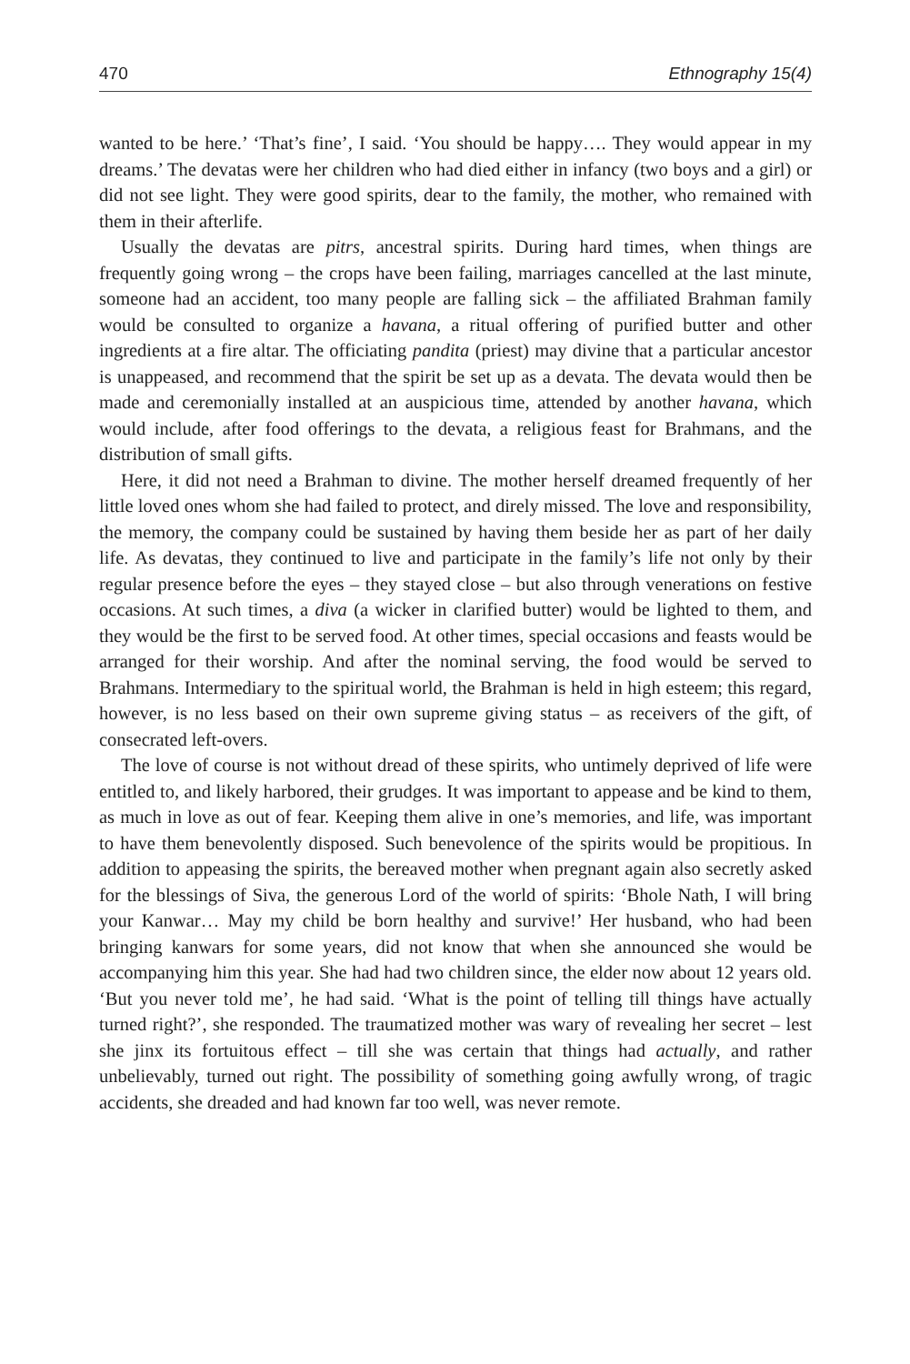470 Ethnography 15(4)
wanted to be here.’ ‘That’s fine’, I said. ‘You should be happy…. They would appear in my dreams.’ The devatas were her children who had died either in infancy (two boys and a girl) or did not see light. They were good spirits, dear to the family, the mother, who remained with them in their afterlife.
Usually the devatas are pitrs, ancestral spirits. During hard times, when things are frequently going wrong – the crops have been failing, marriages cancelled at the last minute, someone had an accident, too many people are falling sick – the affiliated Brahman family would be consulted to organize a havana, a ritual offering of purified butter and other ingredients at a fire altar. The officiating pandita (priest) may divine that a particular ancestor is unappeased, and recommend that the spirit be set up as a devata. The devata would then be made and ceremonially installed at an auspicious time, attended by another havana, which would include, after food offerings to the devata, a religious feast for Brahmans, and the distribution of small gifts.
Here, it did not need a Brahman to divine. The mother herself dreamed frequently of her little loved ones whom she had failed to protect, and direly missed. The love and responsibility, the memory, the company could be sustained by having them beside her as part of her daily life. As devatas, they continued to live and participate in the family’s life not only by their regular presence before the eyes – they stayed close – but also through venerations on festive occasions. At such times, a diva (a wicker in clarified butter) would be lighted to them, and they would be the first to be served food. At other times, special occasions and feasts would be arranged for their worship. And after the nominal serving, the food would be served to Brahmans. Intermediary to the spiritual world, the Brahman is held in high esteem; this regard, however, is no less based on their own supreme giving status – as receivers of the gift, of consecrated left-overs.
The love of course is not without dread of these spirits, who untimely deprived of life were entitled to, and likely harbored, their grudges. It was important to appease and be kind to them, as much in love as out of fear. Keeping them alive in one’s memories, and life, was important to have them benevolently disposed. Such benevolence of the spirits would be propitious. In addition to appeasing the spirits, the bereaved mother when pregnant again also secretly asked for the blessings of Siva, the generous Lord of the world of spirits: ‘Bhole Nath, I will bring your Kanwar… May my child be born healthy and survive!’ Her husband, who had been bringing kanwars for some years, did not know that when she announced she would be accompanying him this year. She had had two children since, the elder now about 12 years old. ‘But you never told me’, he had said. ‘What is the point of telling till things have actually turned right?’, she responded. The traumatized mother was wary of revealing her secret – lest she jinx its fortuitous effect – till she was certain that things had actually, and rather unbelievably, turned out right. The possibility of something going awfully wrong, of tragic accidents, she dreaded and had known far too well, was never remote.